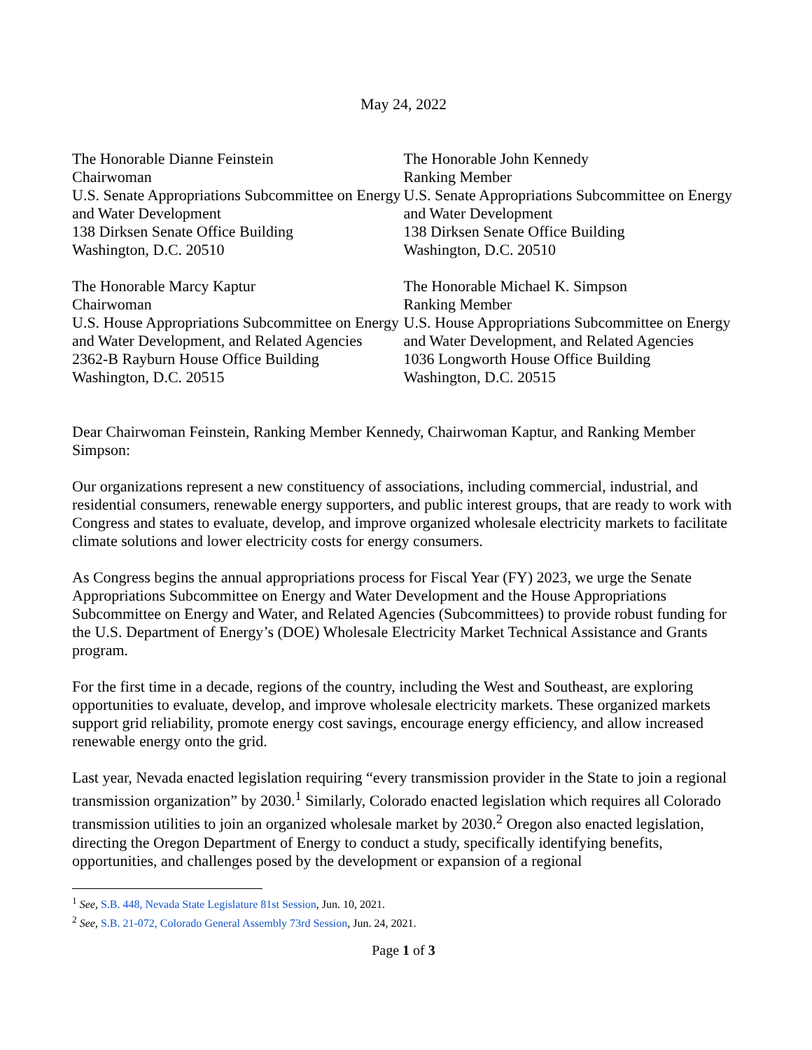May 24, 2022
The Honorable Dianne Feinstein
Chairwoman
U.S. Senate Appropriations Subcommittee on Energy and Water Development
138 Dirksen Senate Office Building
Washington, D.C. 20510
The Honorable John Kennedy
Ranking Member
U.S. Senate Appropriations Subcommittee on Energy and Water Development
138 Dirksen Senate Office Building
Washington, D.C. 20510
The Honorable Marcy Kaptur
Chairwoman
U.S. House Appropriations Subcommittee on Energy and Water Development, and Related Agencies
2362-B Rayburn House Office Building
Washington, D.C. 20515
The Honorable Michael K. Simpson
Ranking Member
U.S. House Appropriations Subcommittee on Energy and Water Development, and Related Agencies
1036 Longworth House Office Building
Washington, D.C. 20515
Dear Chairwoman Feinstein, Ranking Member Kennedy, Chairwoman Kaptur, and Ranking Member Simpson:
Our organizations represent a new constituency of associations, including commercial, industrial, and residential consumers, renewable energy supporters, and public interest groups, that are ready to work with Congress and states to evaluate, develop, and improve organized wholesale electricity markets to facilitate climate solutions and lower electricity costs for energy consumers.
As Congress begins the annual appropriations process for Fiscal Year (FY) 2023, we urge the Senate Appropriations Subcommittee on Energy and Water Development and the House Appropriations Subcommittee on Energy and Water, and Related Agencies (Subcommittees) to provide robust funding for the U.S. Department of Energy’s (DOE) Wholesale Electricity Market Technical Assistance and Grants program.
For the first time in a decade, regions of the country, including the West and Southeast, are exploring opportunities to evaluate, develop, and improve wholesale electricity markets. These organized markets support grid reliability, promote energy cost savings, encourage energy efficiency, and allow increased renewable energy onto the grid.
Last year, Nevada enacted legislation requiring “every transmission provider in the State to join a regional transmission organization” by 2030.<sup>1</sup> Similarly, Colorado enacted legislation which requires all Colorado transmission utilities to join an organized wholesale market by 2030.<sup>2</sup> Oregon also enacted legislation, directing the Oregon Department of Energy to conduct a study, specifically identifying benefits, opportunities, and challenges posed by the development or expansion of a regional
<sup>1</sup> See, S.B. 448, Nevada State Legislature 81st Session, Jun. 10, 2021.
<sup>2</sup> See, S.B. 21-072, Colorado General Assembly 73rd Session, Jun. 24, 2021.
Page 1 of 3